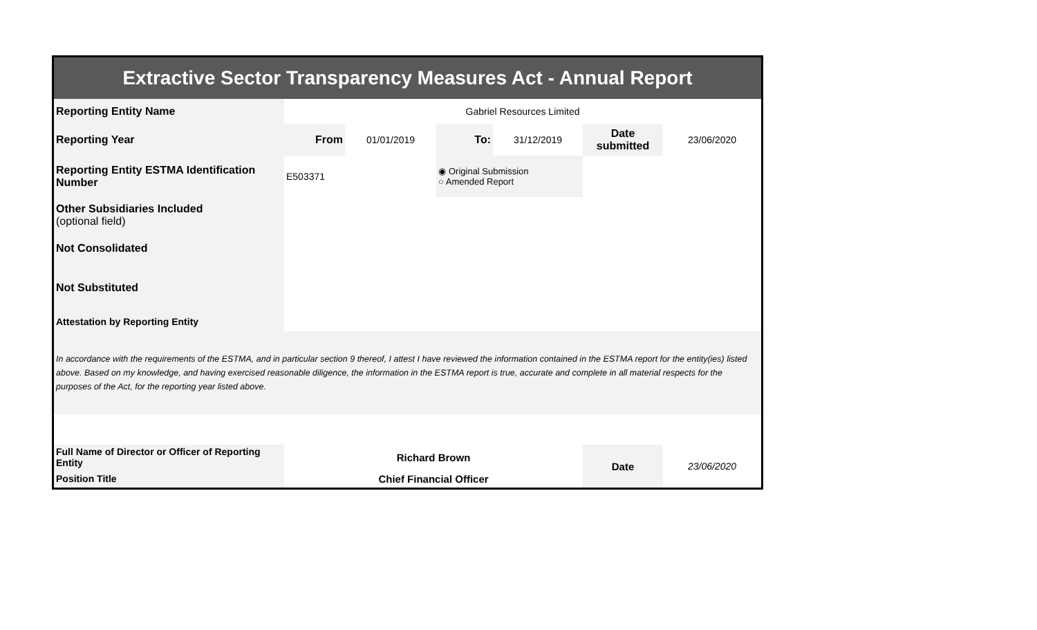| Extractive Sector Transparency Measures Act - Annual Report | | | | | | |
| Reporting Entity Name | Gabriel Resources Limited | | | | | |
| Reporting Year | From | 01/01/2019 | To: | 31/12/2019 | Date submitted | 23/06/2020 |
| Reporting Entity ESTMA Identification Number | E503371 | | ◉ Original Submission ○ Amended Report | | | |
| Other Subsidiaries Included (optional field) | | | | | | |
| Not Consolidated | | | | | | |
| Not Substituted | | | | | | |
| Attestation by Reporting Entity | | | | | | |
| In accordance with the requirements of the ESTMA, and in particular section 9 thereof, I attest I have reviewed the information contained in the ESTMA report for the entity(ies) listed above. Based on my knowledge, and having exercised reasonable diligence, the information in the ESTMA report is true, accurate and complete in all material respects for the purposes of the Act, for the reporting year listed above. | | | | | | |
| Full Name of Director or Officer of Reporting Entity | Richard Brown | | | | Date | 23/06/2020 |
| Position Title | Chief Financial Officer | | | | | |